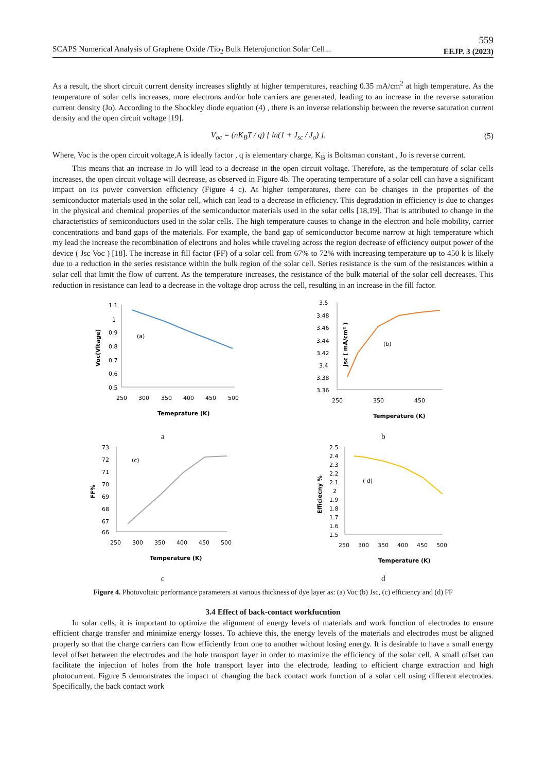SCAPS Numerical Analysis of Graphene Oxide /Tio<sub>2</sub> Bulk Heterojunction Solar Cell...
559
EEJP. 3 (2023)
As a result, the short circuit current density increases slightly at higher temperatures, reaching 0.35 mA/cm<sup>2</sup> at high temperature. As the temperature of solar cells increases, more electrons and/or hole carriers are generated, leading to an increase in the reverse saturation current density (Jo). According to the Shockley diode equation (4) , there is an inverse relationship between the reverse saturation current density and the open circuit voltage [19].
V<sub>oc</sub> = (nK<sub>B</sub>T / q) [ ln(1 + J<sub>sc</sub> / J<sub>o</sub>) ]. (5)
Where, Voc is the open circuit voltage,A is ideally factor , q is elementary charge, K<sub>B</sub> is Boltsman constant , Jo is reverse current.
This means that an increase in Jo will lead to a decrease in the open circuit voltage. Therefore, as the temperature of solar cells increases, the open circuit voltage will decrease, as observed in Figure 4b. The operating temperature of a solar cell can have a significant impact on its power conversion efficiency (Figure 4 c). At higher temperatures, there can be changes in the properties of the semiconductor materials used in the solar cell, which can lead to a decrease in efficiency. This degradation in efficiency is due to changes in the physical and chemical properties of the semiconductor materials used in the solar cells [18,19]. That is attributed to change in the characteristics of semiconductors used in the solar cells. The high temperature causes to change in the electron and hole mobility, carrier concentrations and band gaps of the materials. For example, the band gap of semiconductor become narrow at high temperature which my lead the increase the recombination of electrons and holes while traveling across the region decrease of efficiency output power of the device ( Jsc Voc ) [18]. The increase in fill factor (FF) of a solar cell from 67% to 72% with increasing temperature up to 450 k is likely due to a reduction in the series resistance within the bulk region of the solar cell. Series resistance is the sum of the resistances within a solar cell that limit the flow of current. As the temperature increases, the resistance of the bulk material of the solar cell decreases. This reduction in resistance can lead to a decrease in the voltage drop across the cell, resulting in an increase in the fill factor.
1.1
1
0.9
0.8
0.7
0.6
0.5
250
300
350
400
450
500
(a)
Temeprature (K)
Voc(Vltage)
a
3.5
3.48
3.46
3.44
3.42
3.4
3.38
3.36
250
350
450
(b)
Temperature (K)
Jsc ( mA/cm² )
b
73
72
71
70
69
68
67
66
250
300
350
400
450
500
(c)
Temperature (K)
FF%
c
2.5
2.4
2.3
2.2
2.1
2
1.9
1.8
1.7
1.6
1.5
250
300
350
400
450
500
( d)
Temperature (K)
Efficiecny %
d
Figure 4. Photovoltaic performance parameters at various thickness of dye layer as: (a) Voc (b) Jsc, (c) efficiency and (d) FF
3.4 Effect of back-contact workfucntion
In solar cells, it is important to optimize the alignment of energy levels of materials and work function of electrodes to ensure efficient charge transfer and minimize energy losses. To achieve this, the energy levels of the materials and electrodes must be aligned properly so that the charge carriers can flow efficiently from one to another without losing energy. It is desirable to have a small energy level offset between the electrodes and the hole transport layer in order to maximize the efficiency of the solar cell. A small offset can facilitate the injection of holes from the hole transport layer into the electrode, leading to efficient charge extraction and high photocurrent. Figure 5 demonstrates the impact of changing the back contact work function of a solar cell using different electrodes. Specifically, the back contact work